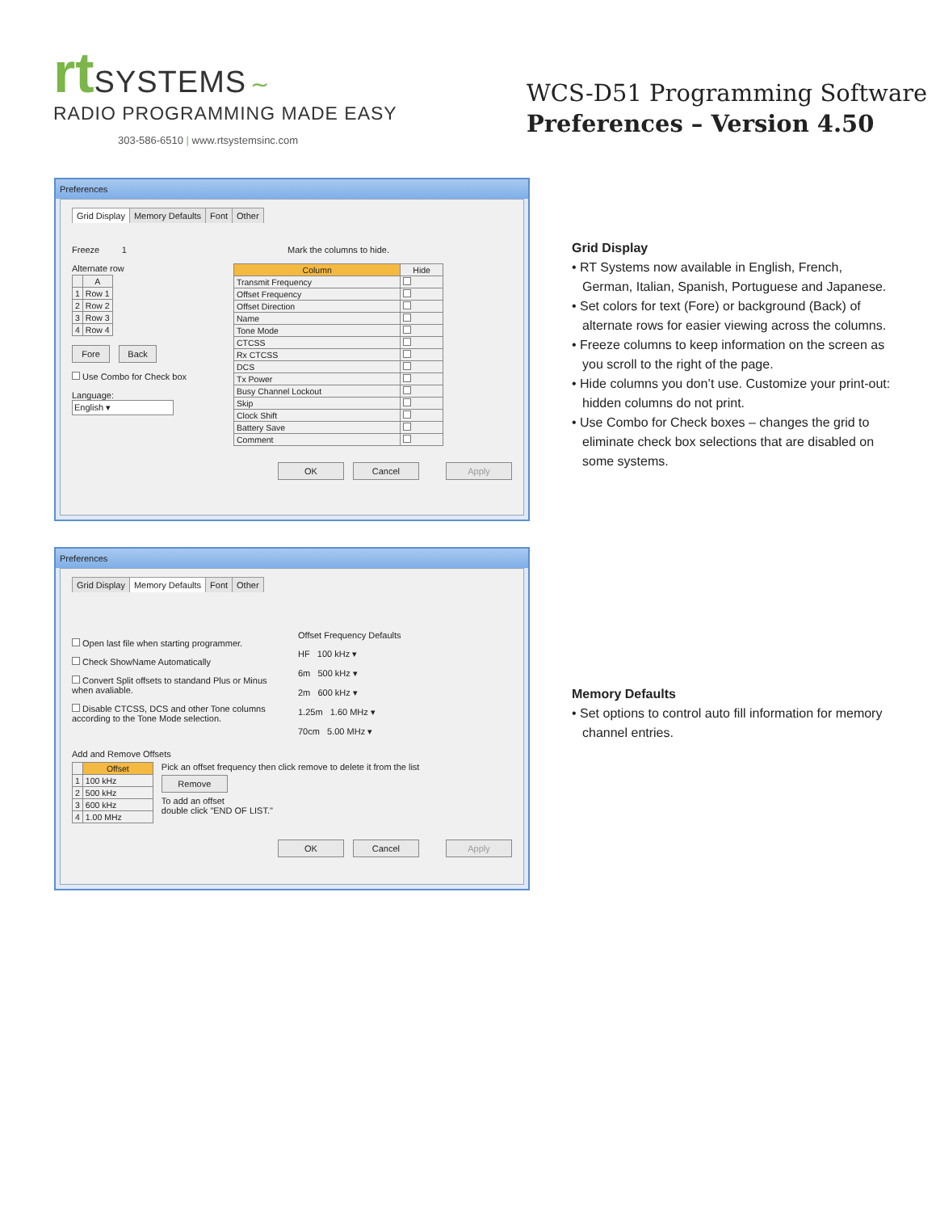rt SYSTEMS ∼
RADIO PROGRAMMING MADE EASY
303-586-6510 | www.rtsystemsinc.com
WCS-D51 Programming Software
Preferences – Version 4.50
Preferences
Grid Display Memory Defaults Font Other
Freeze 1
Alternate row
| | A |
| --- | --- |
| 1 | Row 1 |
| 2 | Row 2 |
| 3 | Row 3 |
| 4 | Row 4 |
Fore Back
Use Combo for Check box
Language:
English ▾
Mark the columns to hide.
| Column | Hide |
| --- | --- |
| Transmit Frequency | |
| Offset Frequency | |
| Offset Direction | |
| Name | |
| Tone Mode | |
| CTCSS | |
| Rx CTCSS | |
| DCS | |
| Tx Power | |
| Busy Channel Lockout | |
| Skip | |
| Clock Shift | |
| Battery Save | |
| Comment | |
OK Cancel Apply
Grid Display
• RT Systems now available in English, French, German, Italian, Spanish, Portuguese and Japanese.
• Set colors for text (Fore) or background (Back) of alternate rows for easier viewing across the columns.
• Freeze columns to keep information on the screen as you scroll to the right of the page.
• Hide columns you don’t use. Customize your print-out: hidden columns do not print.
• Use Combo for Check boxes – changes the grid to eliminate check box selections that are disabled on some systems.
Preferences
Grid Display Memory Defaults Font Other
Open last file when starting programmer.
Check ShowName Automatically
Convert Split offsets to standand Plus or Minus when avaliable.
Disable CTCSS, DCS and other Tone columns according to the Tone Mode selection.
Offset Frequency Defaults
HF 100 kHz ▾
6m 500 kHz ▾
2m 600 kHz ▾
1.25m 1.60 MHz ▾
70cm 5.00 MHz ▾
Add and Remove Offsets
| | Offset |
| --- | --- |
| 1 | 100 kHz |
| 2 | 500 kHz |
| 3 | 600 kHz |
| 4 | 1.00 MHz |
Pick an offset frequency then click remove to delete it from the list
Remove
To add an offset
double click "END OF LIST."
OK Cancel Apply
Memory Defaults
• Set options to control auto fill information for memory channel entries.